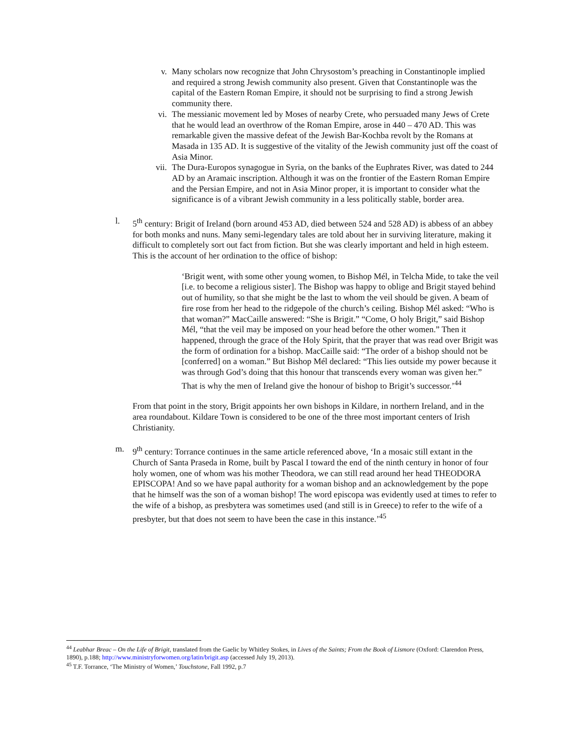v. Many scholars now recognize that John Chrysostom’s preaching in Constantinople implied and required a strong Jewish community also present. Given that Constantinople was the capital of the Eastern Roman Empire, it should not be surprising to find a strong Jewish community there.
vi. The messianic movement led by Moses of nearby Crete, who persuaded many Jews of Crete that he would lead an overthrow of the Roman Empire, arose in 440 – 470 AD. This was remarkable given the massive defeat of the Jewish Bar-Kochba revolt by the Romans at Masada in 135 AD. It is suggestive of the vitality of the Jewish community just off the coast of Asia Minor.
vii. The Dura-Europos synagogue in Syria, on the banks of the Euphrates River, was dated to 244 AD by an Aramaic inscription. Although it was on the frontier of the Eastern Roman Empire and the Persian Empire, and not in Asia Minor proper, it is important to consider what the significance is of a vibrant Jewish community in a less politically stable, border area.
l. 5<sup>th</sup> century: Brigit of Ireland (born around 453 AD, died between 524 and 528 AD) is abbess of an abbey for both monks and nuns. Many semi-legendary tales are told about her in surviving literature, making it difficult to completely sort out fact from fiction. But she was clearly important and held in high esteem. This is the account of her ordination to the office of bishop:
‘Brigit went, with some other young women, to Bishop Mél, in Telcha Mide, to take the veil [i.e. to become a religious sister]. The Bishop was happy to oblige and Brigit stayed behind out of humility, so that she might be the last to whom the veil should be given. A beam of fire rose from her head to the ridgepole of the church’s ceiling. Bishop Mél asked: “Who is that woman?” MacCaille answered: “She is Brigit.” “Come, O holy Brigit,” said Bishop Mél, “that the veil may be imposed on your head before the other women.” Then it happened, through the grace of the Holy Spirit, that the prayer that was read over Brigit was the form of ordination for a bishop. MacCaille said: “The order of a bishop should not be [conferred] on a woman.” But Bishop Mél declared: “This lies outside my power because it was through God’s doing that this honour that transcends every woman was given her.” That is why the men of Ireland give the honour of bishop to Brigit’s successor.’<sup>44</sup>
From that point in the story, Brigit appoints her own bishops in Kildare, in northern Ireland, and in the area roundabout. Kildare Town is considered to be one of the three most important centers of Irish Christianity.
m. 9<sup>th</sup> century: Torrance continues in the same article referenced above, ‘In a mosaic still extant in the Church of Santa Praseda in Rome, built by Pascal I toward the end of the ninth century in honor of four holy women, one of whom was his mother Theodora, we can still read around her head THEODORA EPISCOPA! And so we have papal authority for a woman bishop and an acknowledgement by the pope that he himself was the son of a woman bishop! The word episcopa was evidently used at times to refer to the wife of a bishop, as presbytera was sometimes used (and still is in Greece) to refer to the wife of a presbyter, but that does not seem to have been the case in this instance.’<sup>45</sup>
<sup>44</sup> Leabhar Breac – On the Life of Brigit, translated from the Gaelic by Whitley Stokes, in Lives of the Saints; From the Book of Lismore (Oxford: Clarendon Press, 1890), p.188; http://www.ministryforwomen.org/latin/brigit.asp (accessed July 19, 2013).
<sup>45</sup> T.F. Torrance, ‘The Ministry of Women,’ Touchstone, Fall 1992, p.7